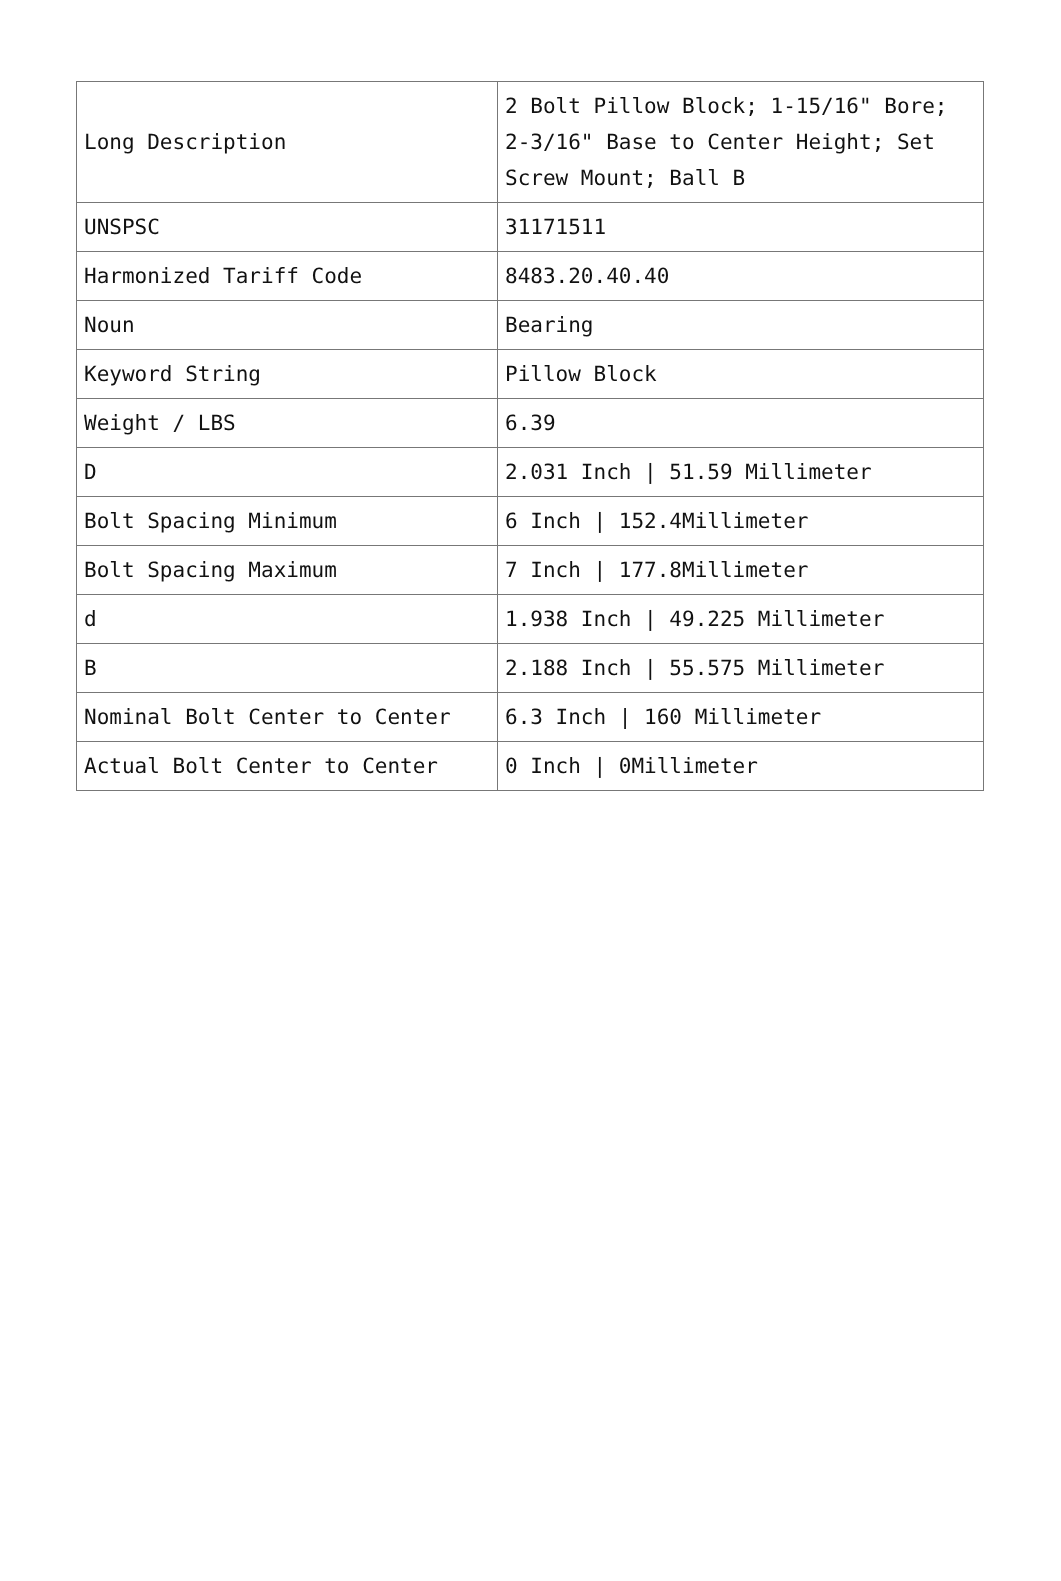| Long Description | 2 Bolt Pillow Block; 1-15/16" Bore; 2-3/16" Base to Center Height; Set Screw Mount; Ball B |
| UNSPSC | 31171511 |
| Harmonized Tariff Code | 8483.20.40.40 |
| Noun | Bearing |
| Keyword String | Pillow Block |
| Weight / LBS | 6.39 |
| D | 2.031 Inch / 51.59 Millimeter |
| Bolt Spacing Minimum | 6 Inch / 152.4Millimeter |
| Bolt Spacing Maximum | 7 Inch / 177.8Millimeter |
| d | 1.938 Inch / 49.225 Millimeter |
| B | 2.188 Inch / 55.575 Millimeter |
| Nominal Bolt Center to Center | 6.3 Inch / 160 Millimeter |
| Actual Bolt Center to Center | 0 Inch / 0Millimeter |